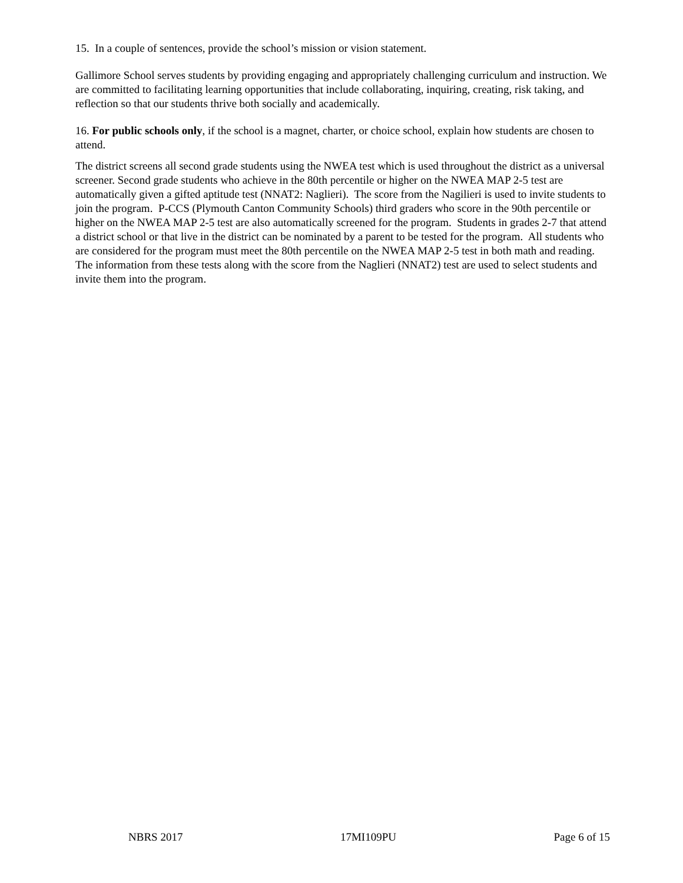15. In a couple of sentences, provide the school’s mission or vision statement.
Gallimore School serves students by providing engaging and appropriately challenging curriculum and instruction. We are committed to facilitating learning opportunities that include collaborating, inquiring, creating, risk taking, and reflection so that our students thrive both socially and academically.
16. For public schools only, if the school is a magnet, charter, or choice school, explain how students are chosen to attend.
The district screens all second grade students using the NWEA test which is used throughout the district as a universal screener. Second grade students who achieve in the 80th percentile or higher on the NWEA MAP 2-5 test are automatically given a gifted aptitude test (NNAT2: Naglieri). The score from the Nagilieri is used to invite students to join the program. P-CCS (Plymouth Canton Community Schools) third graders who score in the 90th percentile or higher on the NWEA MAP 2-5 test are also automatically screened for the program. Students in grades 2-7 that attend a district school or that live in the district can be nominated by a parent to be tested for the program. All students who are considered for the program must meet the 80th percentile on the NWEA MAP 2-5 test in both math and reading. The information from these tests along with the score from the Naglieri (NNAT2) test are used to select students and invite them into the program.
NBRS 2017 17MI109PU Page 6 of 15